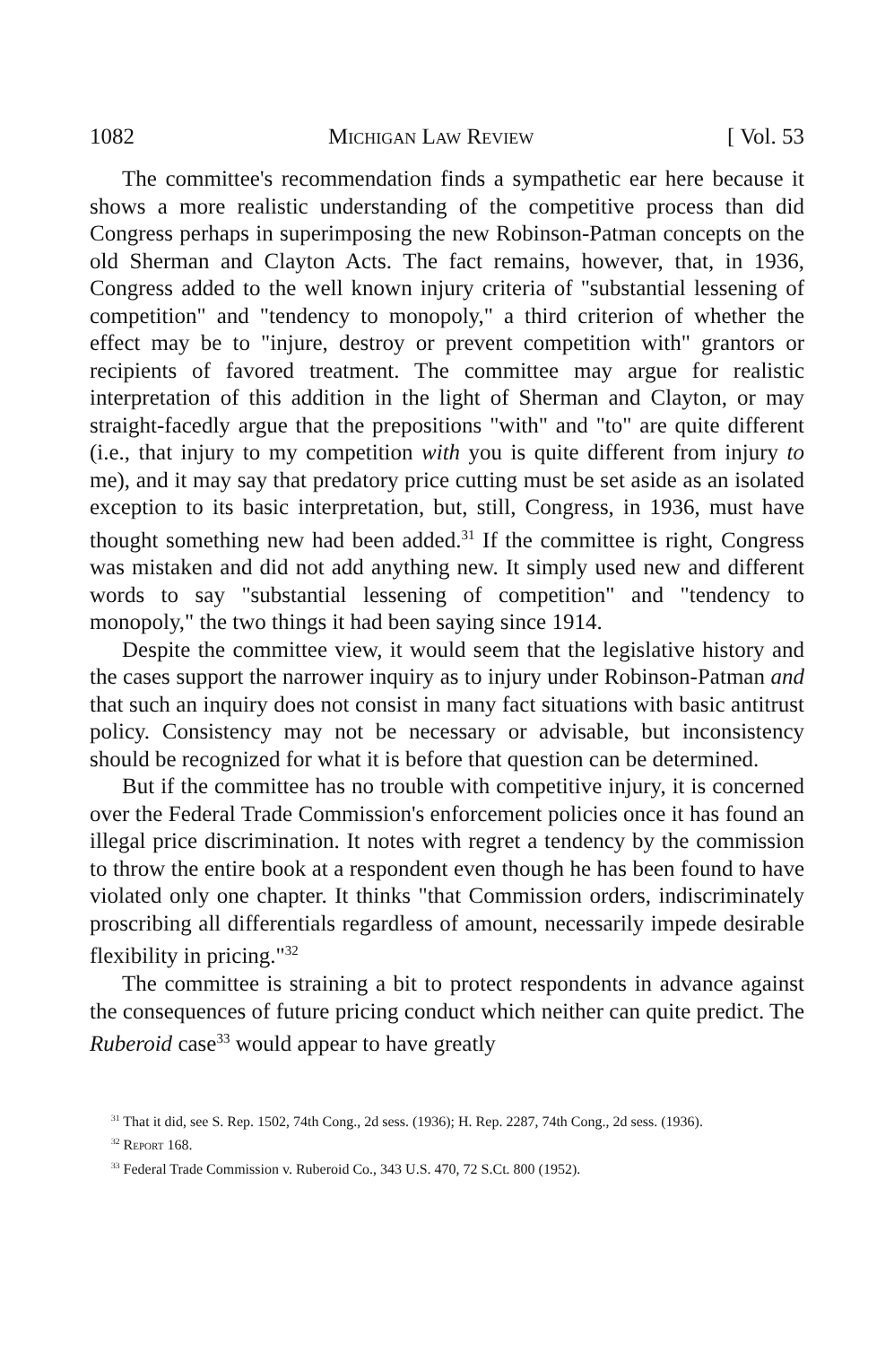1082 Michigan Law Review [ Vol. 53
The committee's recommendation finds a sympathetic ear here because it shows a more realistic understanding of the competitive process than did Congress perhaps in superimposing the new Robinson-Patman concepts on the old Sherman and Clayton Acts. The fact remains, however, that, in 1936, Congress added to the well known injury criteria of "substantial lessening of competition" and "tendency to monopoly," a third criterion of whether the effect may be to "injure, destroy or prevent competition with" grantors or recipients of favored treatment. The committee may argue for realistic interpretation of this addition in the light of Sherman and Clayton, or may straight-facedly argue that the prepositions "with" and "to" are quite different (i.e., that injury to my competition with you is quite different from injury to me), and it may say that predatory price cutting must be set aside as an isolated exception to its basic interpretation, but, still, Congress, in 1936, must have thought something new had been added.<sup>31</sup> If the committee is right, Congress was mistaken and did not add anything new. It simply used new and different words to say "substantial lessening of competition" and "tendency to monopoly," the two things it had been saying since 1914.
Despite the committee view, it would seem that the legislative history and the cases support the narrower inquiry as to injury under Robinson-Patman and that such an inquiry does not consist in many fact situations with basic antitrust policy. Consistency may not be necessary or advisable, but inconsistency should be recognized for what it is before that question can be determined.
But if the committee has no trouble with competitive injury, it is concerned over the Federal Trade Commission's enforcement policies once it has found an illegal price discrimination. It notes with regret a tendency by the commission to throw the entire book at a respondent even though he has been found to have violated only one chapter. It thinks "that Commission orders, indiscriminately proscribing all differentials regardless of amount, necessarily impede desirable flexibility in pricing."<sup>32</sup>
The committee is straining a bit to protect respondents in advance against the consequences of future pricing conduct which neither can quite predict. The Ruberoid case<sup>33</sup> would appear to have greatly
<sup>31</sup> That it did, see S. Rep. 1502, 74th Cong., 2d sess. (1936); H. Rep. 2287, 74th Cong., 2d sess. (1936).
<sup>32</sup> Report 168.
<sup>33</sup> Federal Trade Commission v. Ruberoid Co., 343 U.S. 470, 72 S.Ct. 800 (1952).